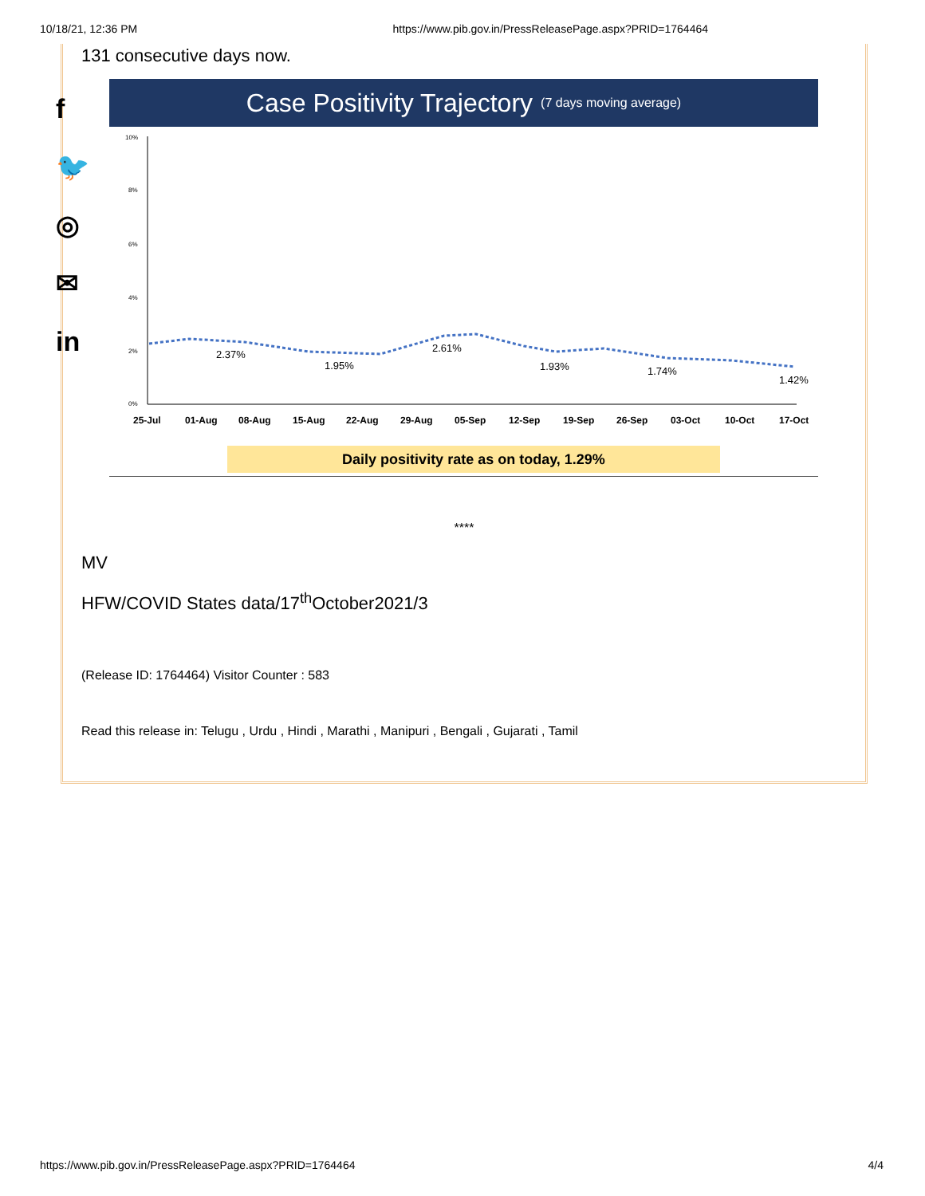10/18/21, 12:36 PM https://www.pib.gov.in/PressReleasePage.aspx?PRID=1764464
f
🐦
◎
✉
in
131 consecutive days now.
Case Positivity Trajectory (7 days moving average)
10%
8%
6%
4%
2%
0%
2.37%
1.95%
2.61%
1.93%
1.74%
1.42%
25-Jul
01-Aug
08-Aug
15-Aug
22-Aug
29-Aug
05-Sep
12-Sep
19-Sep
26-Sep
03-Oct
10-Oct
17-Oct
Daily positivity rate as on today, 1.29%
****
MV
HFW/COVID States data/17<sup>th</sup>October2021/3
(Release ID: 1764464) Visitor Counter : 583
Read this release in: Telugu , Urdu , Hindi , Marathi , Manipuri , Bengali , Gujarati , Tamil
https://www.pib.gov.in/PressReleasePage.aspx?PRID=1764464 4/4